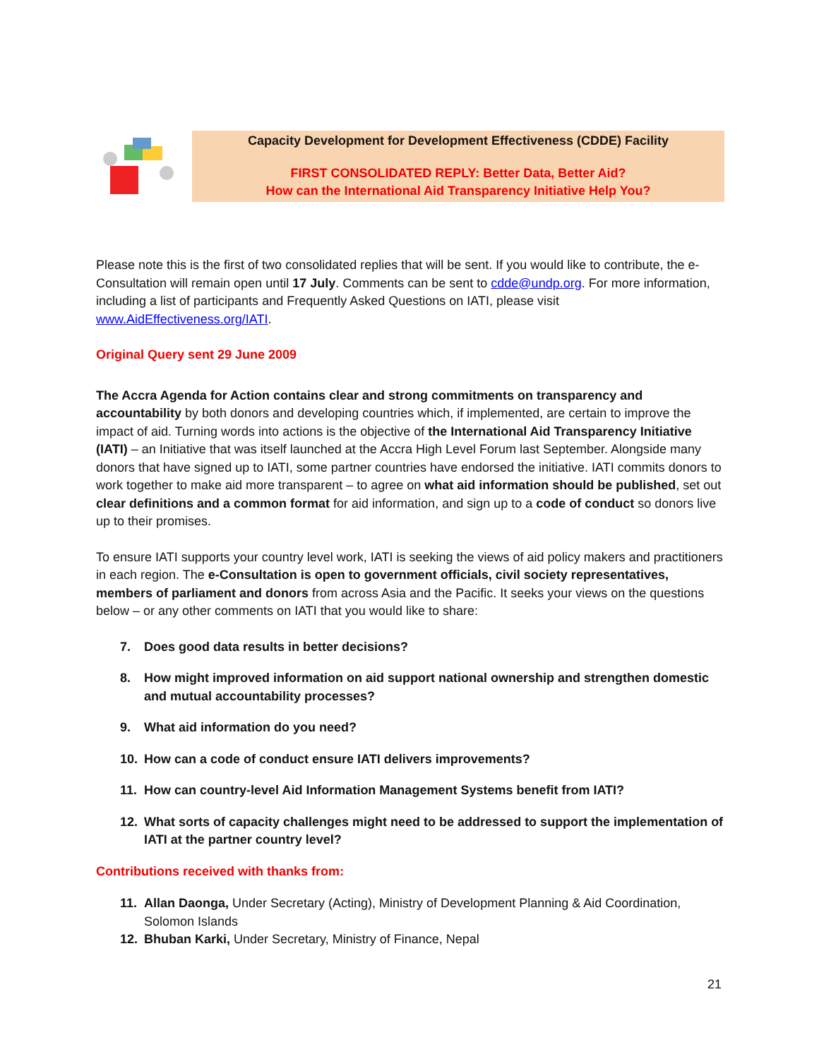Capacity Development for Development Effectiveness (CDDE) Facility
FIRST CONSOLIDATED REPLY: Better Data, Better Aid?
How can the International Aid Transparency Initiative Help You?
Please note this is the first of two consolidated replies that will be sent. If you would like to contribute, the e-Consultation will remain open until 17 July. Comments can be sent to cdde@undp.org. For more information, including a list of participants and Frequently Asked Questions on IATI, please visit www.AidEffectiveness.org/IATI.
Original Query sent 29 June 2009
The Accra Agenda for Action contains clear and strong commitments on transparency and accountability by both donors and developing countries which, if implemented, are certain to improve the impact of aid. Turning words into actions is the objective of the International Aid Transparency Initiative (IATI) – an Initiative that was itself launched at the Accra High Level Forum last September. Alongside many donors that have signed up to IATI, some partner countries have endorsed the initiative. IATI commits donors to work together to make aid more transparent – to agree on what aid information should be published, set out clear definitions and a common format for aid information, and sign up to a code of conduct so donors live up to their promises.
To ensure IATI supports your country level work, IATI is seeking the views of aid policy makers and practitioners in each region. The e-Consultation is open to government officials, civil society representatives, members of parliament and donors from across Asia and the Pacific. It seeks your views on the questions below – or any other comments on IATI that you would like to share:
7. Does good data results in better decisions?
8. How might improved information on aid support national ownership and strengthen domestic and mutual accountability processes?
9. What aid information do you need?
10. How can a code of conduct ensure IATI delivers improvements?
11. How can country-level Aid Information Management Systems benefit from IATI?
12. What sorts of capacity challenges might need to be addressed to support the implementation of IATI at the partner country level?
Contributions received with thanks from:
11. Allan Daonga, Under Secretary (Acting), Ministry of Development Planning & Aid Coordination, Solomon Islands
12. Bhuban Karki, Under Secretary, Ministry of Finance, Nepal
21